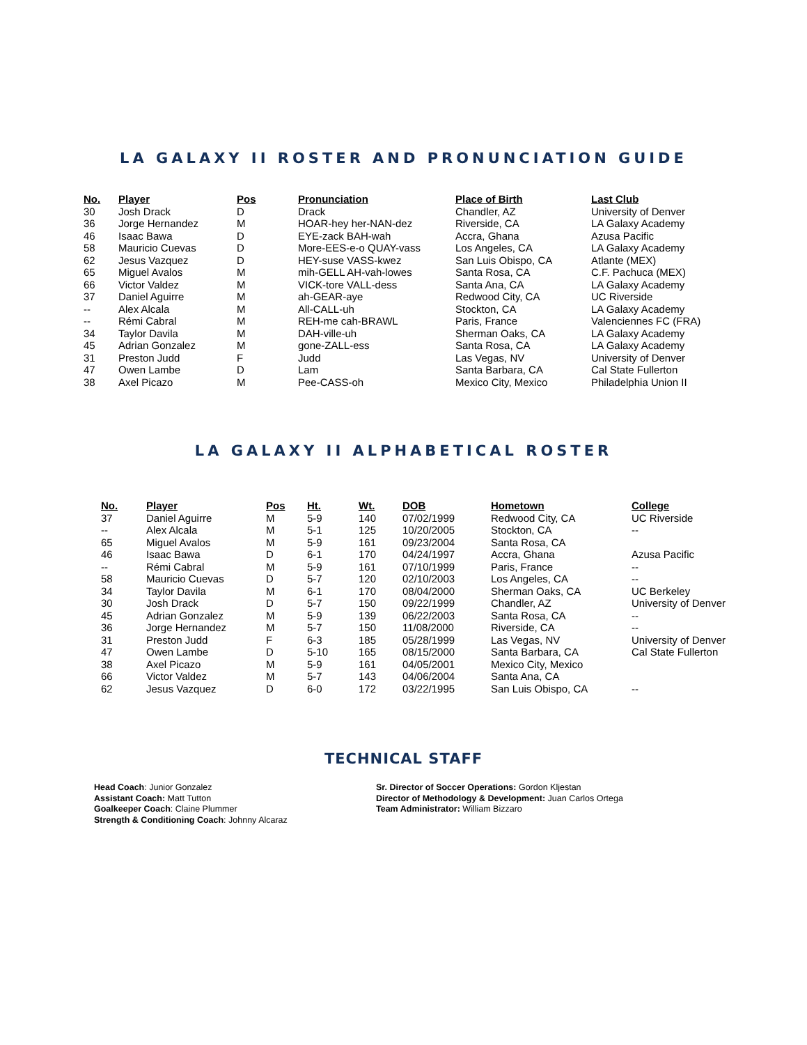LA GALAXY II ROSTER AND PRONUNCIATION GUIDE
| No. | Player | Pos | Pronunciation | Place of Birth | Last Club |
| --- | --- | --- | --- | --- | --- |
| 30 | Josh Drack | D | Drack | Chandler, AZ | University of Denver |
| 36 | Jorge Hernandez | M | HOAR-hey her-NAN-dez | Riverside, CA | LA Galaxy Academy |
| 46 | Isaac Bawa | D | EYE-zack BAH-wah | Accra, Ghana | Azusa Pacific |
| 58 | Mauricio Cuevas | D | More-EES-e-o QUAY-vass | Los Angeles, CA | LA Galaxy Academy |
| 62 | Jesus Vazquez | D | HEY-suse VASS-kwez | San Luis Obispo, CA | Atlante (MEX) |
| 65 | Miguel Avalos | M | mih-GELL AH-vah-lowes | Santa Rosa, CA | C.F. Pachuca (MEX) |
| 66 | Victor Valdez | M | VICK-tore VALL-dess | Santa Ana, CA | LA Galaxy Academy |
| 37 | Daniel Aguirre | M | ah-GEAR-aye | Redwood City, CA | UC Riverside |
| -- | Alex Alcala | M | All-CALL-uh | Stockton, CA | LA Galaxy Academy |
| -- | Rémi Cabral | M | REH-me cah-BRAWL | Paris, France | Valenciennes FC (FRA) |
| 34 | Taylor Davila | M | DAH-ville-uh | Sherman Oaks, CA | LA Galaxy Academy |
| 45 | Adrian Gonzalez | M | gone-ZALL-ess | Santa Rosa, CA | LA Galaxy Academy |
| 31 | Preston Judd | F | Judd | Las Vegas, NV | University of Denver |
| 47 | Owen Lambe | D | Lam | Santa Barbara, CA | Cal State Fullerton |
| 38 | Axel Picazo | M | Pee-CASS-oh | Mexico City, Mexico | Philadelphia Union II |
LA GALAXY II ALPHABETICAL ROSTER
| No. | Player | Pos | Ht. | Wt. | DOB | Hometown | College |
| --- | --- | --- | --- | --- | --- | --- | --- |
| 37 | Daniel Aguirre | M | 5-9 | 140 | 07/02/1999 | Redwood City, CA | UC Riverside |
| -- | Alex Alcala | M | 5-1 | 125 | 10/20/2005 | Stockton, CA | -- |
| 65 | Miguel Avalos | M | 5-9 | 161 | 09/23/2004 | Santa Rosa, CA | |
| 46 | Isaac Bawa | D | 6-1 | 170 | 04/24/1997 | Accra, Ghana | Azusa Pacific |
| -- | Rémi Cabral | M | 5-9 | 161 | 07/10/1999 | Paris, France | -- |
| 58 | Mauricio Cuevas | D | 5-7 | 120 | 02/10/2003 | Los Angeles, CA | -- |
| 34 | Taylor Davila | M | 6-1 | 170 | 08/04/2000 | Sherman Oaks, CA | UC Berkeley |
| 30 | Josh Drack | D | 5-7 | 150 | 09/22/1999 | Chandler, AZ | University of Denver |
| 45 | Adrian Gonzalez | M | 5-9 | 139 | 06/22/2003 | Santa Rosa, CA | -- |
| 36 | Jorge Hernandez | M | 5-7 | 150 | 11/08/2000 | Riverside, CA | -- |
| 31 | Preston Judd | F | 6-3 | 185 | 05/28/1999 | Las Vegas, NV | University of Denver |
| 47 | Owen Lambe | D | 5-10 | 165 | 08/15/2000 | Santa Barbara, CA | Cal State Fullerton |
| 38 | Axel Picazo | M | 5-9 | 161 | 04/05/2001 | Mexico City, Mexico | |
| 66 | Victor Valdez | M | 5-7 | 143 | 04/06/2004 | Santa Ana, CA | |
| 62 | Jesus Vazquez | D | 6-0 | 172 | 03/22/1995 | San Luis Obispo, CA | -- |
TECHNICAL STAFF
Head Coach: Junior Gonzalez
Assistant Coach: Matt Tutton
Goalkeeper Coach: Claine Plummer
Strength & Conditioning Coach: Johnny Alcaraz
Sr. Director of Soccer Operations: Gordon Kljestan
Director of Methodology & Development: Juan Carlos Ortega
Team Administrator: William Bizzaro